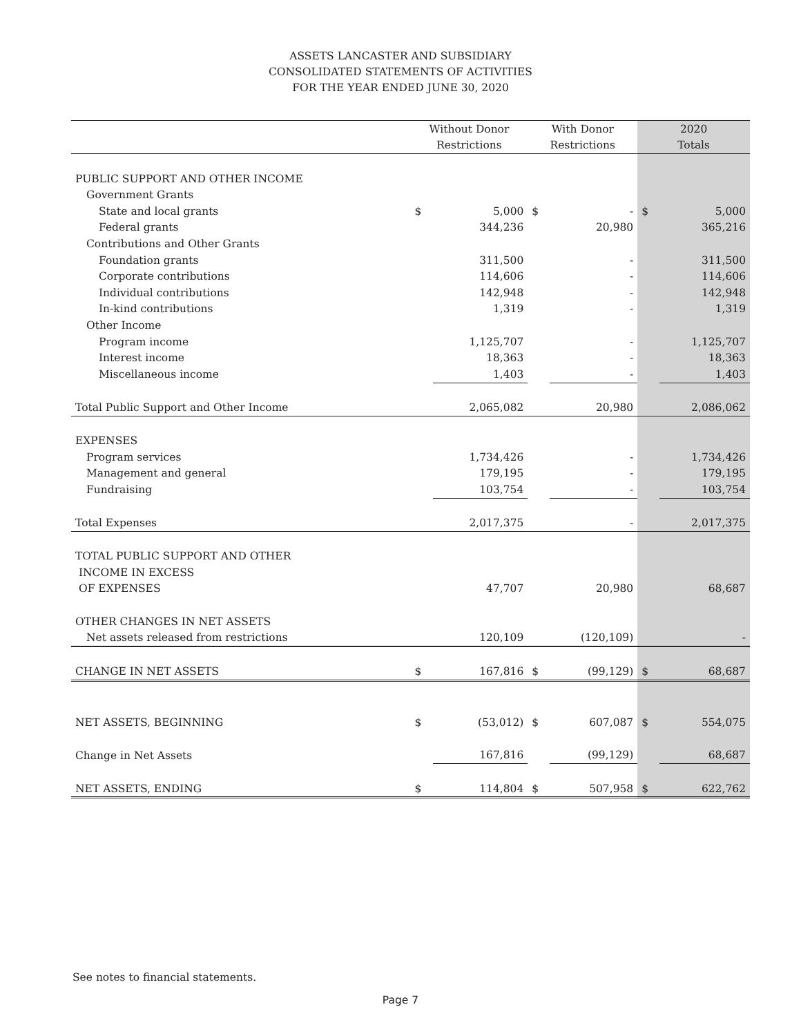ASSETS LANCASTER AND SUBSIDIARY
CONSOLIDATED STATEMENTS OF ACTIVITIES
FOR THE YEAR ENDED JUNE 30, 2020
| | Without Donor | | With Donor | | 2020 | |
| --- | --- | --- | --- | --- | --- | --- |
| | Restrictions | | Restrictions | | Totals | |
| PUBLIC SUPPORT AND OTHER INCOME | | | | | | |
| Government Grants | | | | | | |
| State and local grants | $ | 5,000 | $ | - | $ | 5,000 |
| Federal grants | | 344,236 | | 20,980 | | 365,216 |
| Contributions and Other Grants | | | | | | |
| Foundation grants | | 311,500 | | - | | 311,500 |
| Corporate contributions | | 114,606 | | - | | 114,606 |
| Individual contributions | | 142,948 | | - | | 142,948 |
| In-kind contributions | | 1,319 | | - | | 1,319 |
| Other Income | | | | | | |
| Program income | | 1,125,707 | | - | | 1,125,707 |
| Interest income | | 18,363 | | - | | 18,363 |
| Miscellaneous income | | 1,403 | | - | | 1,403 |
| Total Public Support and Other Income | | 2,065,082 | | 20,980 | | 2,086,062 |
| EXPENSES | | | | | | |
| Program services | | 1,734,426 | | - | | 1,734,426 |
| Management and general | | 179,195 | | - | | 179,195 |
| Fundraising | | 103,754 | | - | | 103,754 |
| Total Expenses | | 2,017,375 | | - | | 2,017,375 |
| TOTAL PUBLIC SUPPORT AND OTHER | | | | | | |
| INCOME IN EXCESS | | | | | | |
| OF EXPENSES | | 47,707 | | 20,980 | | 68,687 |
| OTHER CHANGES IN NET ASSETS | | | | | | |
| Net assets released from restrictions | | 120,109 | | (120,109) | | - |
| CHANGE IN NET ASSETS | $ | 167,816 | $ | (99,129) | $ | 68,687 |
| NET ASSETS, BEGINNING | $ | (53,012) | $ | 607,087 | $ | 554,075 |
| Change in Net Assets | | 167,816 | | (99,129) | | 68,687 |
| NET ASSETS, ENDING | $ | 114,804 | $ | 507,958 | $ | 622,762 |
See notes to financial statements.
Page 7